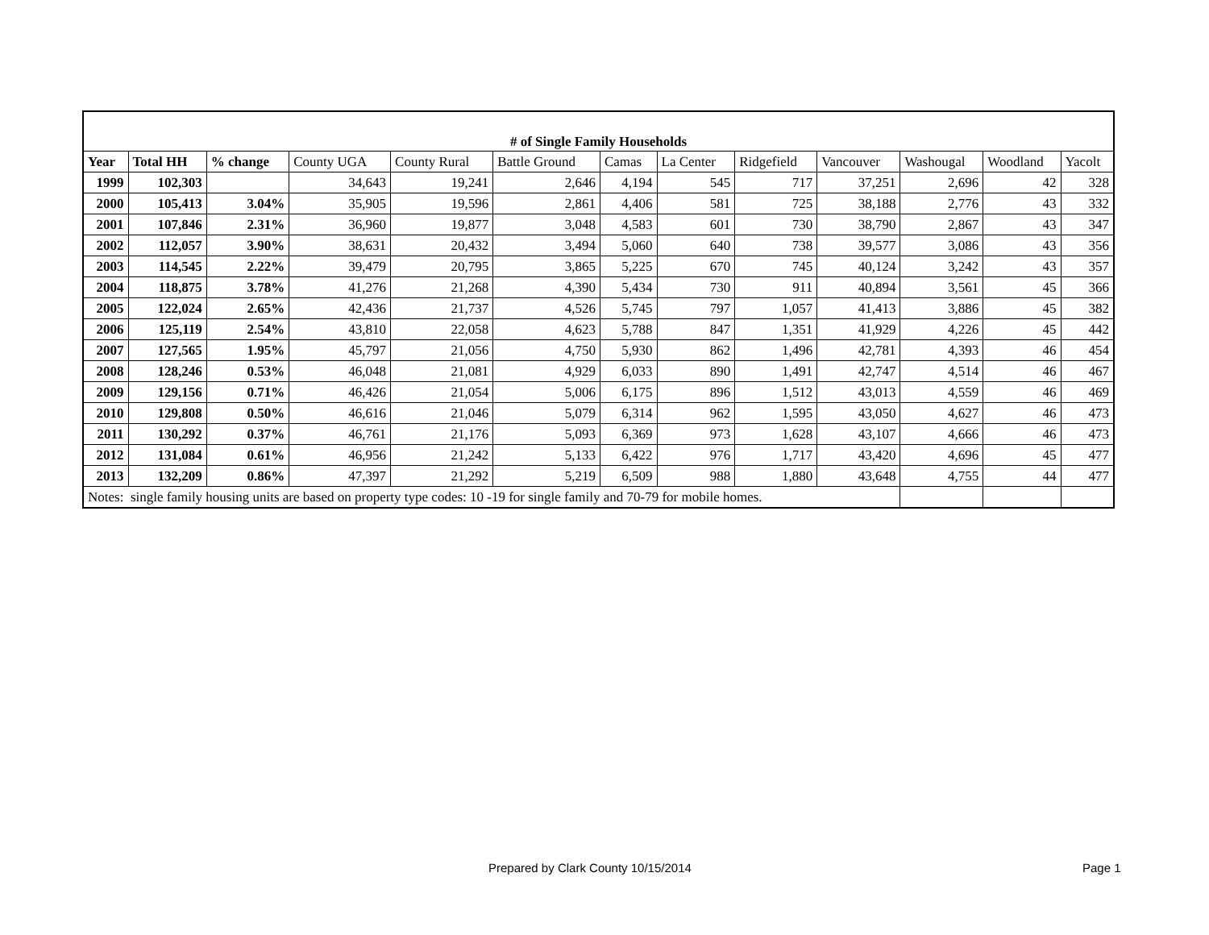| # of Single Family Households | | | | | | | | | | | | |
| Year | Total HH | % change | County UGA | County Rural | Battle Ground | Camas | La Center | Ridgefield | Vancouver | Washougal | Woodland | Yacolt |
| 1999 | 102,303 | | 34,643 | 19,241 | 2,646 | 4,194 | 545 | 717 | 37,251 | 2,696 | 42 | 328 |
| 2000 | 105,413 | 3.04% | 35,905 | 19,596 | 2,861 | 4,406 | 581 | 725 | 38,188 | 2,776 | 43 | 332 |
| 2001 | 107,846 | 2.31% | 36,960 | 19,877 | 3,048 | 4,583 | 601 | 730 | 38,790 | 2,867 | 43 | 347 |
| 2002 | 112,057 | 3.90% | 38,631 | 20,432 | 3,494 | 5,060 | 640 | 738 | 39,577 | 3,086 | 43 | 356 |
| 2003 | 114,545 | 2.22% | 39,479 | 20,795 | 3,865 | 5,225 | 670 | 745 | 40,124 | 3,242 | 43 | 357 |
| 2004 | 118,875 | 3.78% | 41,276 | 21,268 | 4,390 | 5,434 | 730 | 911 | 40,894 | 3,561 | 45 | 366 |
| 2005 | 122,024 | 2.65% | 42,436 | 21,737 | 4,526 | 5,745 | 797 | 1,057 | 41,413 | 3,886 | 45 | 382 |
| 2006 | 125,119 | 2.54% | 43,810 | 22,058 | 4,623 | 5,788 | 847 | 1,351 | 41,929 | 4,226 | 45 | 442 |
| 2007 | 127,565 | 1.95% | 45,797 | 21,056 | 4,750 | 5,930 | 862 | 1,496 | 42,781 | 4,393 | 46 | 454 |
| 2008 | 128,246 | 0.53% | 46,048 | 21,081 | 4,929 | 6,033 | 890 | 1,491 | 42,747 | 4,514 | 46 | 467 |
| 2009 | 129,156 | 0.71% | 46,426 | 21,054 | 5,006 | 6,175 | 896 | 1,512 | 43,013 | 4,559 | 46 | 469 |
| 2010 | 129,808 | 0.50% | 46,616 | 21,046 | 5,079 | 6,314 | 962 | 1,595 | 43,050 | 4,627 | 46 | 473 |
| 2011 | 130,292 | 0.37% | 46,761 | 21,176 | 5,093 | 6,369 | 973 | 1,628 | 43,107 | 4,666 | 46 | 473 |
| 2012 | 131,084 | 0.61% | 46,956 | 21,242 | 5,133 | 6,422 | 976 | 1,717 | 43,420 | 4,696 | 45 | 477 |
| 2013 | 132,209 | 0.86% | 47,397 | 21,292 | 5,219 | 6,509 | 988 | 1,880 | 43,648 | 4,755 | 44 | 477 |
| Notes: single family housing units are based on property type codes: 10 -19 for single family and 70-79 for mobile homes. | | | | | | | | | | | | |
Prepared by Clark County 10/15/2014
Page 1